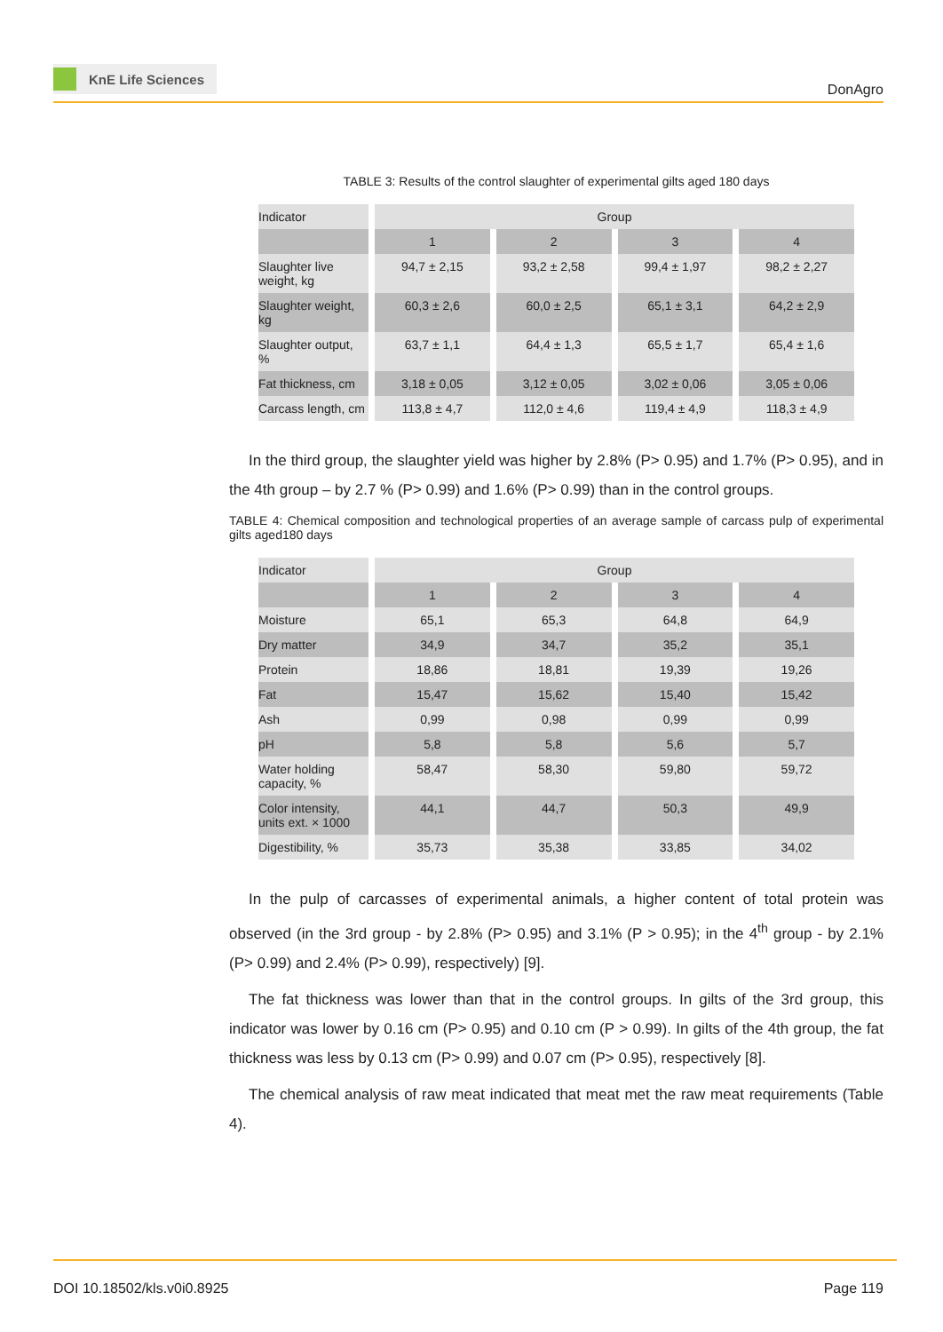KnE Life Sciences
DonAgro
TABLE 3: Results of the control slaughter of experimental gilts aged 180 days
| Indicator | Group | | | |
| | 1 | 2 | 3 | 4 |
| Slaughter live weight, kg | 94,7 ± 2,15 | 93,2 ± 2,58 | 99,4 ± 1,97 | 98,2 ± 2,27 |
| Slaughter weight, kg | 60,3 ± 2,6 | 60,0 ± 2,5 | 65,1 ± 3,1 | 64,2 ± 2,9 |
| Slaughter output, % | 63,7 ± 1,1 | 64,4 ± 1,3 | 65,5 ± 1,7 | 65,4 ± 1,6 |
| Fat thickness, cm | 3,18 ± 0,05 | 3,12 ± 0,05 | 3,02 ± 0,06 | 3,05 ± 0,06 |
| Carcass length, cm | 113,8 ± 4,7 | 112,0 ± 4,6 | 119,4 ± 4,9 | 118,3 ± 4,9 |
In the third group, the slaughter yield was higher by 2.8% (P> 0.95) and 1.7% (P> 0.95), and in the 4th group – by 2.7 % (P> 0.99) and 1.6% (P> 0.99) than in the control groups.
TABLE 4: Chemical composition and technological properties of an average sample of carcass pulp of experimental gilts aged180 days
| Indicator | Group | | | |
| | 1 | 2 | 3 | 4 |
| Moisture | 65,1 | 65,3 | 64,8 | 64,9 |
| Dry matter | 34,9 | 34,7 | 35,2 | 35,1 |
| Protein | 18,86 | 18,81 | 19,39 | 19,26 |
| Fat | 15,47 | 15,62 | 15,40 | 15,42 |
| Ash | 0,99 | 0,98 | 0,99 | 0,99 |
| pH | 5,8 | 5,8 | 5,6 | 5,7 |
| Water holding capacity, % | 58,47 | 58,30 | 59,80 | 59,72 |
| Color intensity, units ext. × 1000 | 44,1 | 44,7 | 50,3 | 49,9 |
| Digestibility, % | 35,73 | 35,38 | 33,85 | 34,02 |
In the pulp of carcasses of experimental animals, a higher content of total protein was observed (in the 3rd group - by 2.8% (P> 0.95) and 3.1% (P > 0.95); in the 4<sup>th</sup> group - by 2.1% (P> 0.99) and 2.4% (P> 0.99), respectively) [9].
The fat thickness was lower than that in the control groups. In gilts of the 3rd group, this indicator was lower by 0.16 cm (P> 0.95) and 0.10 cm (P > 0.99). In gilts of the 4th group, the fat thickness was less by 0.13 cm (P> 0.99) and 0.07 cm (P> 0.95), respectively [8].
The chemical analysis of raw meat indicated that meat met the raw meat requirements (Table 4).
DOI 10.18502/kls.v0i0.8925 Page 119